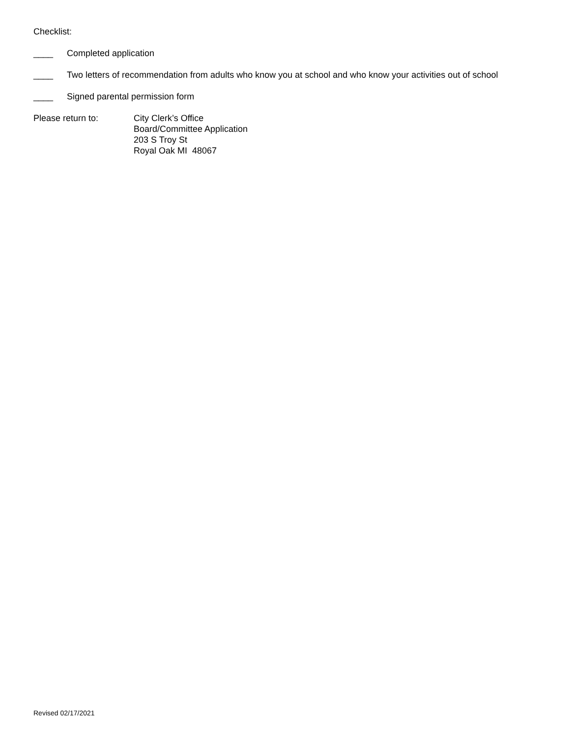Checklist:
____ Completed application
____ Two letters of recommendation from adults who know you at school and who know your activities out of school
____ Signed parental permission form
Please return to: City Clerk’s Office
Board/Committee Application
203 S Troy St
Royal Oak MI 48067
Revised 02/17/2021